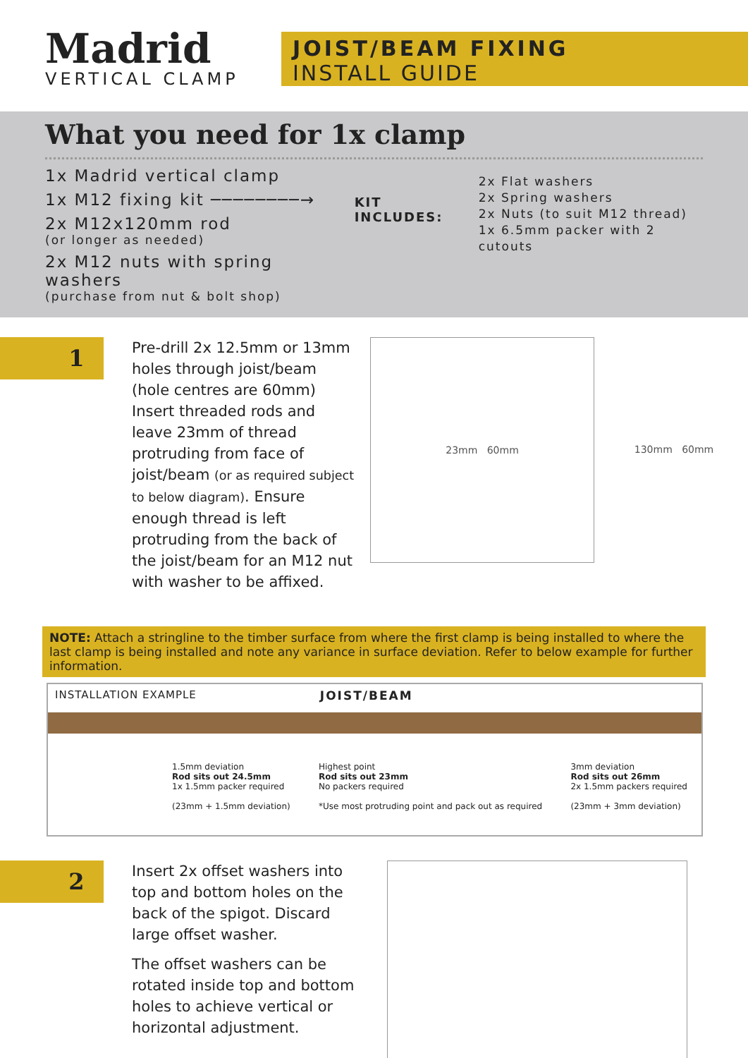Madrid
VERTICAL CLAMP
JOIST/BEAM FIXING
INSTALL GUIDE
What you need for 1x clamp
1x Madrid vertical clamp
1x M12 fixing kit ────────→
2x M12x120mm rod
(or longer as needed)
2x M12 nuts with spring washers
(purchase from nut & bolt shop)
KIT INCLUDES:
2x Flat washers
2x Spring washers
2x Nuts (to suit M12 thread)
1x 6.5mm packer with 2 cutouts
1
Pre-drill 2x 12.5mm or 13mm holes through joist/beam (hole centres are 60mm) Insert threaded rods and leave 23mm of thread protruding from face of joist/beam (or as required subject to below diagram). Ensure enough thread is left protruding from the back of the joist/beam for an M12 nut with washer to be affixed.
23mm 60mm 130mm 60mm
NOTE: Attach a stringline to the timber surface from where the first clamp is being installed to where the last clamp is being installed and note any variance in surface deviation. Refer to below example for further information.
INSTALLATION EXAMPLE JOIST/BEAM
1.5mm deviation
Rod sits out 24.5mm
1x 1.5mm packer required
(23mm + 1.5mm deviation)
Highest point
Rod sits out 23mm
No packers required
*Use most protruding point and pack out as required
3mm deviation
Rod sits out 26mm
2x 1.5mm packers required
(23mm + 3mm deviation)
2
Insert 2x offset washers into top and bottom holes on the back of the spigot. Discard large offset washer.
The offset washers can be rotated inside top and bottom holes to achieve vertical or horizontal adjustment.